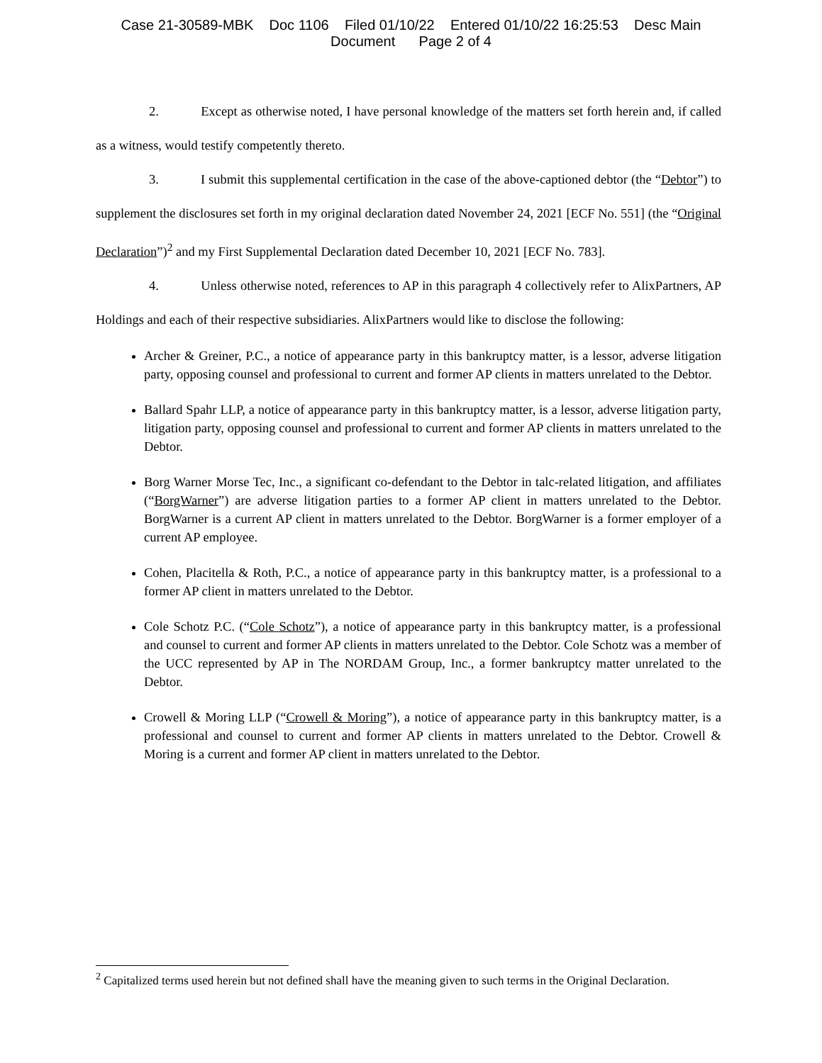Case 21-30589-MBK Doc 1106 Filed 01/10/22 Entered 01/10/22 16:25:53 Desc Main
Document Page 2 of 4
2. Except as otherwise noted, I have personal knowledge of the matters set forth herein and, if called as a witness, would testify competently thereto.
3. I submit this supplemental certification in the case of the above-captioned debtor (the “Debtor”) to supplement the disclosures set forth in my original declaration dated November 24, 2021 [ECF No. 551] (the “Original Declaration”)<sup>2</sup> and my First Supplemental Declaration dated December 10, 2021 [ECF No. 783].
4. Unless otherwise noted, references to AP in this paragraph 4 collectively refer to AlixPartners, AP Holdings and each of their respective subsidiaries. AlixPartners would like to disclose the following:
Archer & Greiner, P.C., a notice of appearance party in this bankruptcy matter, is a lessor, adverse litigation party, opposing counsel and professional to current and former AP clients in matters unrelated to the Debtor.
Ballard Spahr LLP, a notice of appearance party in this bankruptcy matter, is a lessor, adverse litigation party, litigation party, opposing counsel and professional to current and former AP clients in matters unrelated to the Debtor.
Borg Warner Morse Tec, Inc., a significant co-defendant to the Debtor in talc-related litigation, and affiliates (“BorgWarner”) are adverse litigation parties to a former AP client in matters unrelated to the Debtor. BorgWarner is a current AP client in matters unrelated to the Debtor. BorgWarner is a former employer of a current AP employee.
Cohen, Placitella & Roth, P.C., a notice of appearance party in this bankruptcy matter, is a professional to a former AP client in matters unrelated to the Debtor.
Cole Schotz P.C. (“Cole Schotz”), a notice of appearance party in this bankruptcy matter, is a professional and counsel to current and former AP clients in matters unrelated to the Debtor. Cole Schotz was a member of the UCC represented by AP in The NORDAM Group, Inc., a former bankruptcy matter unrelated to the Debtor.
Crowell & Moring LLP (“Crowell & Moring”), a notice of appearance party in this bankruptcy matter, is a professional and counsel to current and former AP clients in matters unrelated to the Debtor. Crowell & Moring is a current and former AP client in matters unrelated to the Debtor.
<sup>2</sup> Capitalized terms used herein but not defined shall have the meaning given to such terms in the Original Declaration.